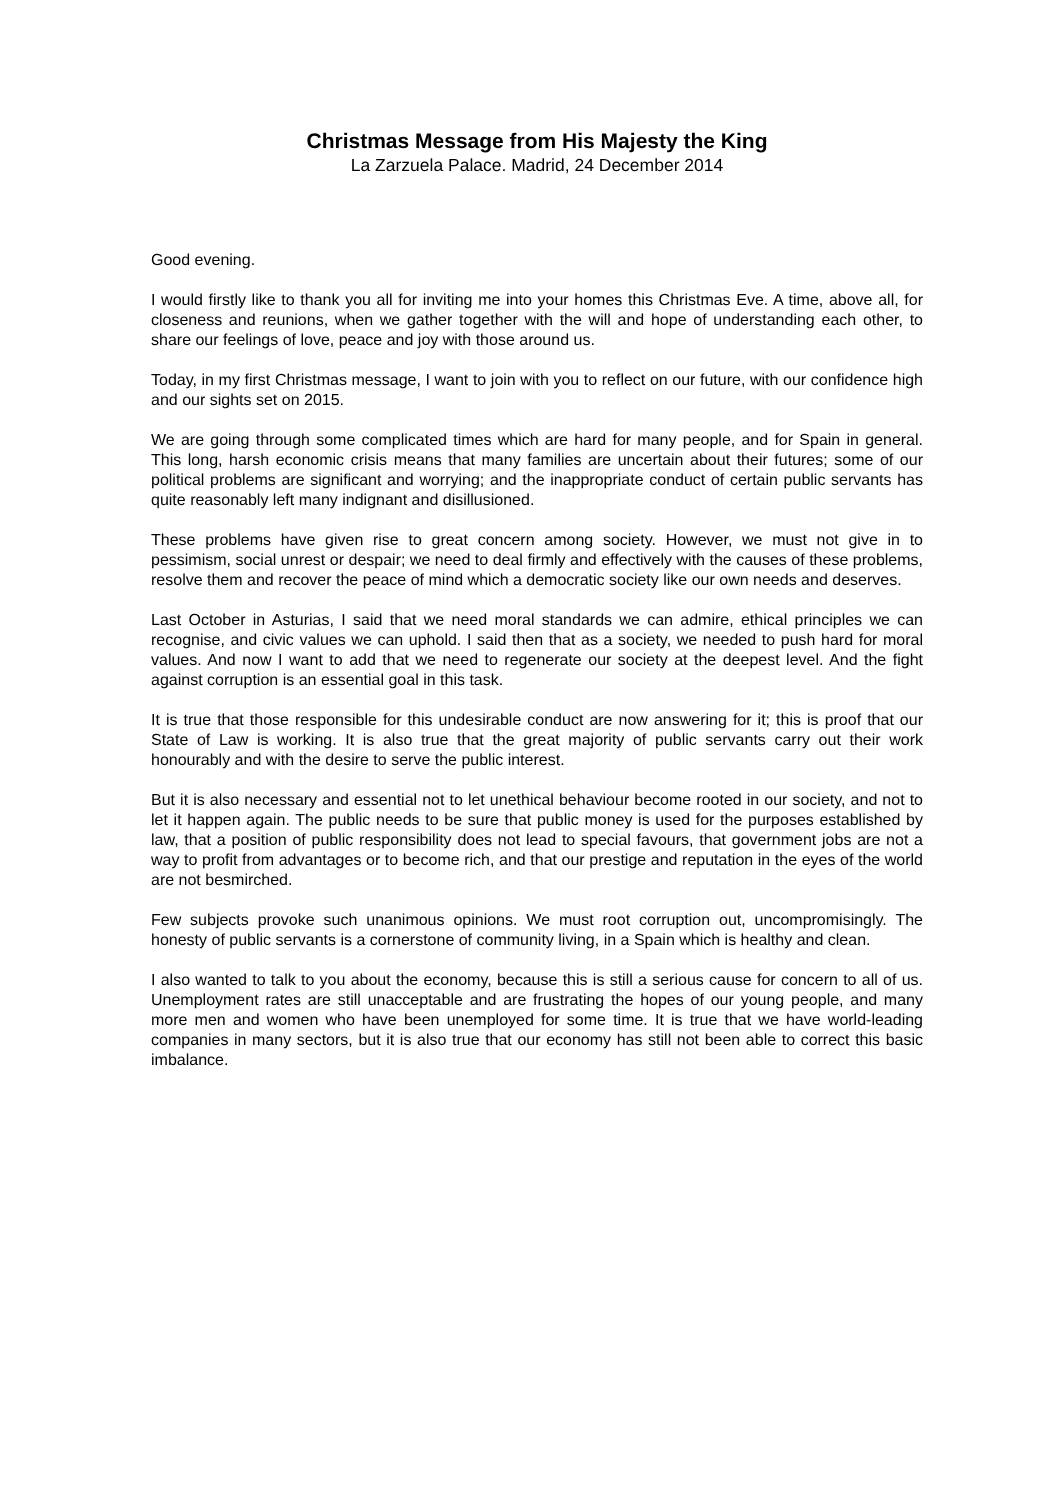Christmas Message from His Majesty the King
La Zarzuela Palace. Madrid, 24 December 2014
Good evening.
I would firstly like to thank you all for inviting me into your homes this Christmas Eve. A time, above all, for closeness and reunions, when we gather together with the will and hope of understanding each other, to share our feelings of love, peace and joy with those around us.
Today, in my first Christmas message, I want to join with you to reflect on our future, with our confidence high and our sights set on 2015.
We are going through some complicated times which are hard for many people, and for Spain in general. This long, harsh economic crisis means that many families are uncertain about their futures; some of our political problems are significant and worrying; and the inappropriate conduct of certain public servants has quite reasonably left many indignant and disillusioned.
These problems have given rise to great concern among society. However, we must not give in to pessimism, social unrest or despair; we need to deal firmly and effectively with the causes of these problems, resolve them and recover the peace of mind which a democratic society like our own needs and deserves.
Last October in Asturias, I said that we need moral standards we can admire, ethical principles we can recognise, and civic values we can uphold. I said then that as a society, we needed to push hard for moral values. And now I want to add that we need to regenerate our society at the deepest level. And the fight against corruption is an essential goal in this task.
It is true that those responsible for this undesirable conduct are now answering for it; this is proof that our State of Law is working. It is also true that the great majority of public servants carry out their work honourably and with the desire to serve the public interest.
But it is also necessary and essential not to let unethical behaviour become rooted in our society, and not to let it happen again. The public needs to be sure that public money is used for the purposes established by law, that a position of public responsibility does not lead to special favours, that government jobs are not a way to profit from advantages or to become rich, and that our prestige and reputation in the eyes of the world are not besmirched.
Few subjects provoke such unanimous opinions. We must root corruption out, uncompromisingly. The honesty of public servants is a cornerstone of community living, in a Spain which is healthy and clean.
I also wanted to talk to you about the economy, because this is still a serious cause for concern to all of us. Unemployment rates are still unacceptable and are frustrating the hopes of our young people, and many more men and women who have been unemployed for some time. It is true that we have world-leading companies in many sectors, but it is also true that our economy has still not been able to correct this basic imbalance.